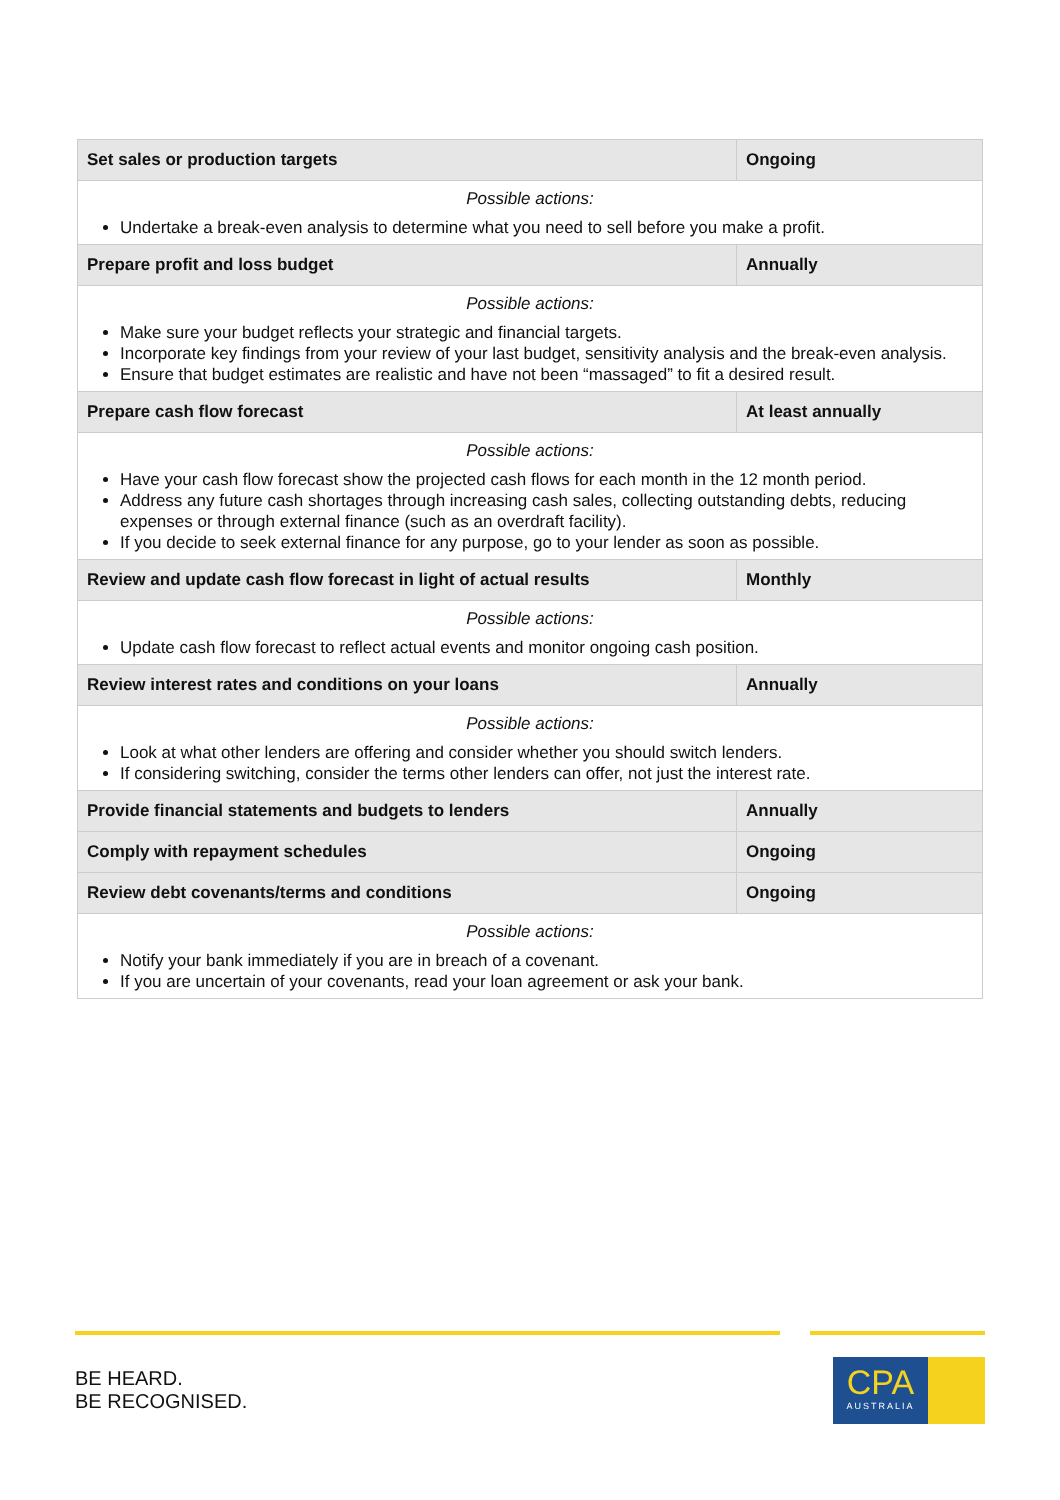| Set sales or production targets | Ongoing |
| Possible actions: Undertake a break-even analysis to determine what you need to sell before you make a profit. | |
| Prepare profit and loss budget | Annually |
| Possible actions: Make sure your budget reflects your strategic and financial targets. Incorporate key findings from your review of your last budget, sensitivity analysis and the break-even analysis. Ensure that budget estimates are realistic and have not been “massaged” to fit a desired result. | |
| Prepare cash flow forecast | At least annually |
| Possible actions: Have your cash flow forecast show the projected cash flows for each month in the 12 month period. Address any future cash shortages through increasing cash sales, collecting outstanding debts, reducing expenses or through external finance (such as an overdraft facility). If you decide to seek external finance for any purpose, go to your lender as soon as possible. | |
| Review and update cash flow forecast in light of actual results | Monthly |
| Possible actions: Update cash flow forecast to reflect actual events and monitor ongoing cash position. | |
| Review interest rates and conditions on your loans | Annually |
| Possible actions: Look at what other lenders are offering and consider whether you should switch lenders. If considering switching, consider the terms other lenders can offer, not just the interest rate. | |
| Provide financial statements and budgets to lenders | Annually |
| Comply with repayment schedules | Ongoing |
| Review debt covenants/terms and conditions | Ongoing |
| Possible actions: Notify your bank immediately if you are in breach of a covenant. If you are uncertain of your covenants, read your loan agreement or ask your bank. | |
BE HEARD.
BE RECOGNISED.
CPA
AUSTRALIA